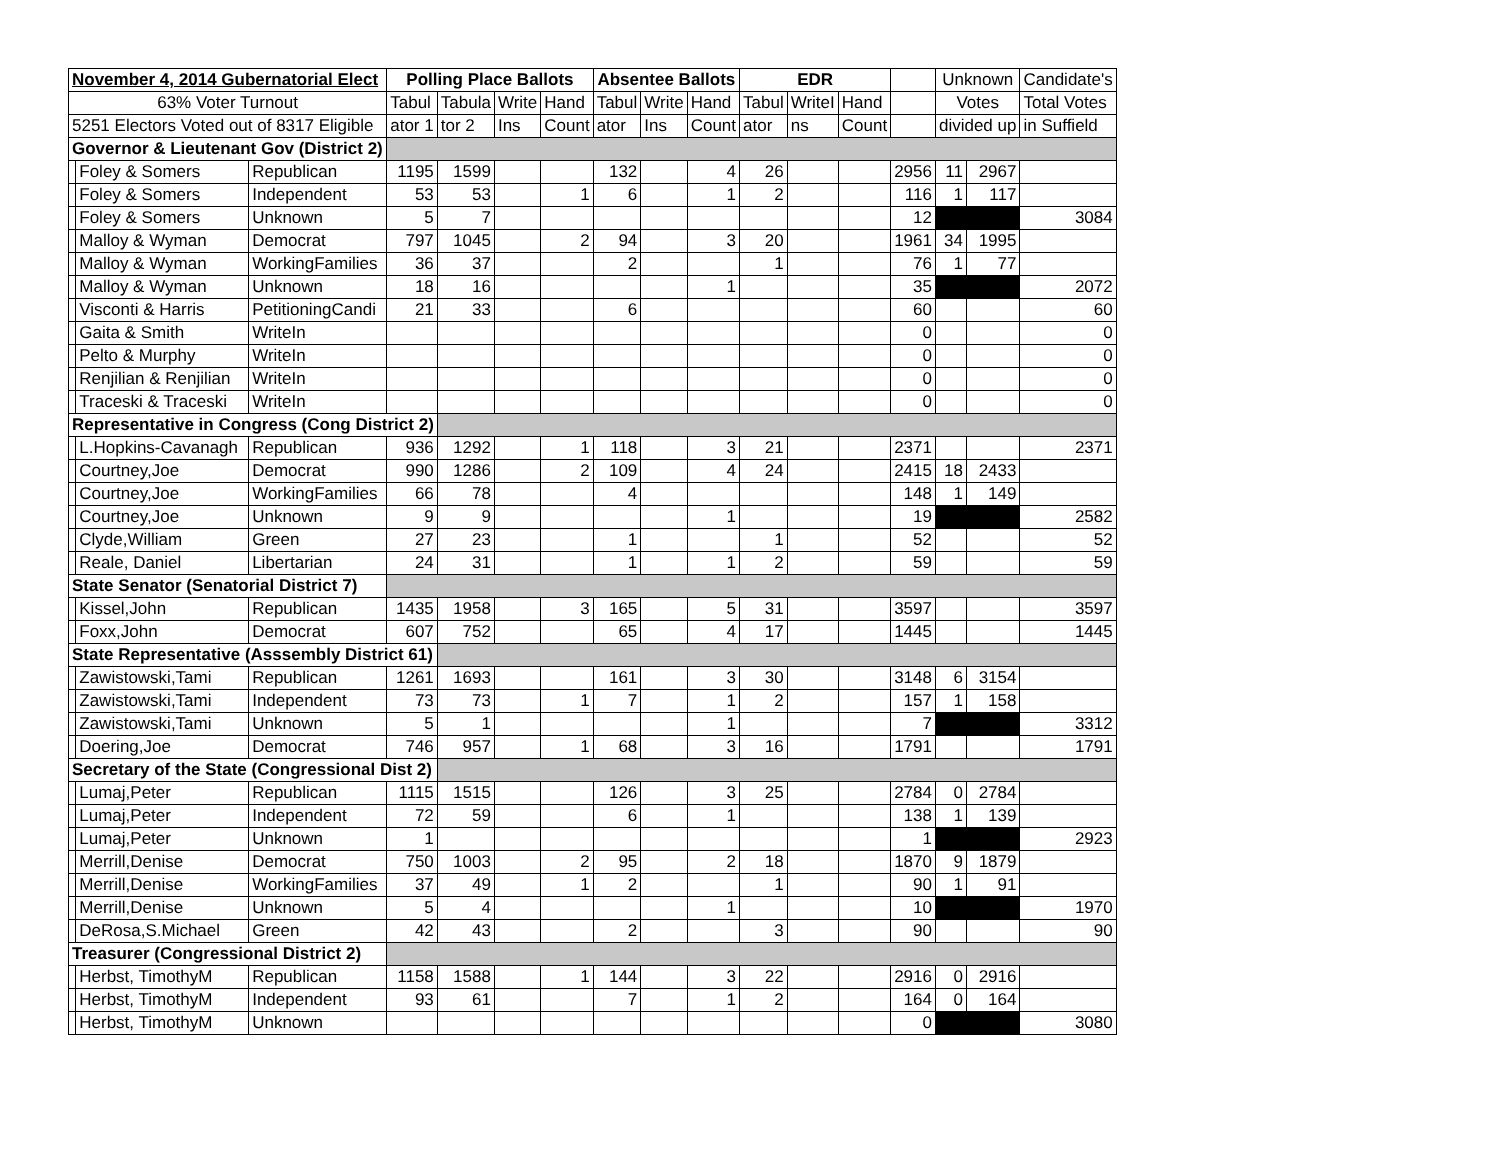| November 4, 2014 Gubernatorial Elect | | | Polling Place Ballots | | | | Absentee Ballots | | | EDR | | | | Unknown | | Candidate's |
| 63% Voter Turnout | | | Tabul | Tabula | Write | Hand | Tabul | Write | Hand | Tabul | WriteI | Hand | | Votes | | Total Votes |
| 5251 Electors Voted out of 8317 Eligible | | | ator 1 | tor 2 | Ins | Count | ator | Ins | Count | ator | ns | Count | | divided up | | in Suffield |
| Governor & Lieutenant Gov (District 2) | | | | | | | | | | | | | | | | |
| | Foley & Somers | Republican | 1195 | 1599 | | | 132 | | 4 | 26 | | | 2956 | 11 | 2967 | |
| | Foley & Somers | Independent | 53 | 53 | | 1 | 6 | | 1 | 2 | | | 116 | 1 | 117 | |
| | Foley & Somers | Unknown | 5 | 7 | | | | | | | | | 12 | | | 3084 |
| | Malloy & Wyman | Democrat | 797 | 1045 | | 2 | 94 | | 3 | 20 | | | 1961 | 34 | 1995 | |
| | Malloy & Wyman | WorkingFamilies | 36 | 37 | | | 2 | | | 1 | | | 76 | 1 | 77 | |
| | Malloy & Wyman | Unknown | 18 | 16 | | | | | 1 | | | | 35 | | | 2072 |
| | Visconti & Harris | PetitioningCandi | 21 | 33 | | | 6 | | | | | | 60 | | | 60 |
| | Gaita & Smith | WriteIn | | | | | | | | | | | 0 | | | 0 |
| | Pelto & Murphy | WriteIn | | | | | | | | | | | 0 | | | 0 |
| | Renjilian & Renjilian | WriteIn | | | | | | | | | | | 0 | | | 0 |
| | Traceski & Traceski | WriteIn | | | | | | | | | | | 0 | | | 0 |
| Representative in Congress (Cong District 2) | | | | | | | | | | | | | | | | |
| | L.Hopkins-Cavanagh | Republican | 936 | 1292 | | 1 | 118 | | 3 | 21 | | | 2371 | | | 2371 |
| | Courtney,Joe | Democrat | 990 | 1286 | | 2 | 109 | | 4 | 24 | | | 2415 | 18 | 2433 | |
| | Courtney,Joe | WorkingFamilies | 66 | 78 | | | 4 | | | | | | 148 | 1 | 149 | |
| | Courtney,Joe | Unknown | 9 | 9 | | | | | 1 | | | | 19 | | | 2582 |
| | Clyde,William | Green | 27 | 23 | | | 1 | | | 1 | | | 52 | | | 52 |
| | Reale, Daniel | Libertarian | 24 | 31 | | | 1 | | 1 | 2 | | | 59 | | | 59 |
| State Senator (Senatorial District 7) | | | | | | | | | | | | | | | | |
| | Kissel,John | Republican | 1435 | 1958 | | 3 | 165 | | 5 | 31 | | | 3597 | | | 3597 |
| | Foxx,John | Democrat | 607 | 752 | | | 65 | | 4 | 17 | | | 1445 | | | 1445 |
| State Representative (Asssembly District 61) | | | | | | | | | | | | | | | | |
| | Zawistowski,Tami | Republican | 1261 | 1693 | | | 161 | | 3 | 30 | | | 3148 | 6 | 3154 | |
| | Zawistowski,Tami | Independent | 73 | 73 | | 1 | 7 | | 1 | 2 | | | 157 | 1 | 158 | |
| | Zawistowski,Tami | Unknown | 5 | 1 | | | | | 1 | | | | 7 | | | 3312 |
| | Doering,Joe | Democrat | 746 | 957 | | 1 | 68 | | 3 | 16 | | | 1791 | | | 1791 |
| Secretary of the State (Congressional Dist 2) | | | | | | | | | | | | | | | | |
| | Lumaj,Peter | Republican | 1115 | 1515 | | | 126 | | 3 | 25 | | | 2784 | 0 | 2784 | |
| | Lumaj,Peter | Independent | 72 | 59 | | | 6 | | 1 | | | | 138 | 1 | 139 | |
| | Lumaj,Peter | Unknown | 1 | | | | | | | | | | 1 | | | 2923 |
| | Merrill,Denise | Democrat | 750 | 1003 | | 2 | 95 | | 2 | 18 | | | 1870 | 9 | 1879 | |
| | Merrill,Denise | WorkingFamilies | 37 | 49 | | 1 | 2 | | | 1 | | | 90 | 1 | 91 | |
| | Merrill,Denise | Unknown | 5 | 4 | | | | | 1 | | | | 10 | | | 1970 |
| | DeRosa,S.Michael | Green | 42 | 43 | | | 2 | | | 3 | | | 90 | | | 90 |
| Treasurer (Congressional District 2) | | | | | | | | | | | | | | | | |
| | Herbst, TimothyM | Republican | 1158 | 1588 | | 1 | 144 | | 3 | 22 | | | 2916 | 0 | 2916 | |
| | Herbst, TimothyM | Independent | 93 | 61 | | | 7 | | 1 | 2 | | | 164 | 0 | 164 | |
| | Herbst, TimothyM | Unknown | | | | | | | | | | | 0 | | | 3080 |